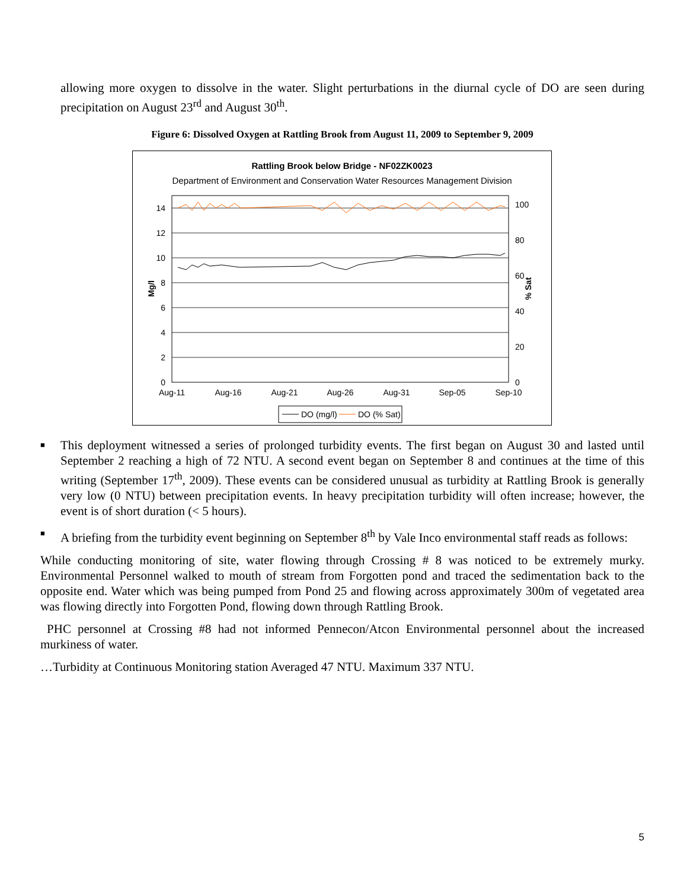allowing more oxygen to dissolve in the water. Slight perturbations in the diurnal cycle of DO are seen during precipitation on August 23<sup>rd</sup> and August 30<sup>th</sup>.
Figure 6: Dissolved Oxygen at Rattling Brook from August 11, 2009 to September 9, 2009
Rattling Brook below Bridge - NF02ZK0023
Department of Environment and Conservation Water Resources Management Division
14
12
10
8
6
4
2
0
100
80
60
40
20
0
Mg/l
% Sat
Aug-11
Aug-16
Aug-21
Aug-26
Aug-31
Sep-05
Sep-10
DO (mg/l)
DO (% Sat)
■ This deployment witnessed a series of prolonged turbidity events. The first began on August 30 and lasted until September 2 reaching a high of 72 NTU. A second event began on September 8 and continues at the time of this writing (September 17<sup>th</sup>, 2009). These events can be considered unusual as turbidity at Rattling Brook is generally very low (0 NTU) between precipitation events. In heavy precipitation turbidity will often increase; however, the event is of short duration (< 5 hours).
■ A briefing from the turbidity event beginning on September 8<sup>th</sup> by Vale Inco environmental staff reads as follows:
While conducting monitoring of site, water flowing through Crossing # 8 was noticed to be extremely murky. Environmental Personnel walked to mouth of stream from Forgotten pond and traced the sedimentation back to the opposite end. Water which was being pumped from Pond 25 and flowing across approximately 300m of vegetated area was flowing directly into Forgotten Pond, flowing down through Rattling Brook.
PHC personnel at Crossing #8 had not informed Pennecon/Atcon Environmental personnel about the increased murkiness of water.
…Turbidity at Continuous Monitoring station Averaged 47 NTU. Maximum 337 NTU.
5